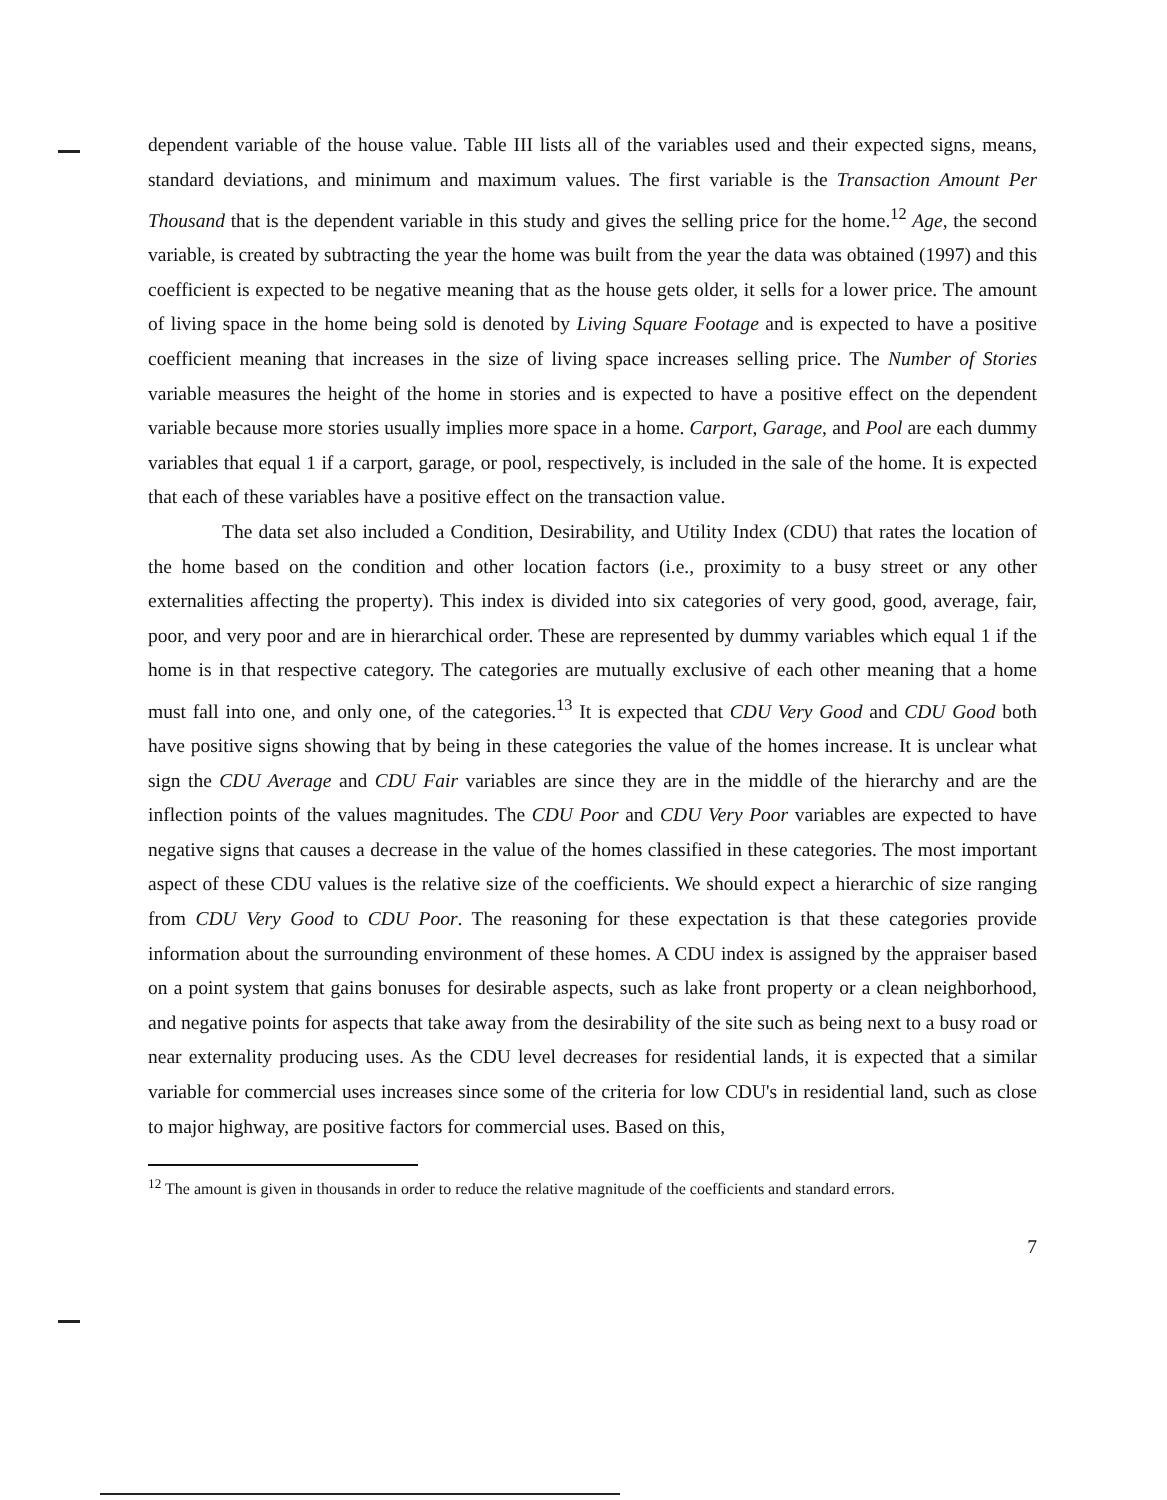dependent variable of the house value. Table III lists all of the variables used and their expected signs, means, standard deviations, and minimum and maximum values. The first variable is the Transaction Amount Per Thousand that is the dependent variable in this study and gives the selling price for the home.<sup>12</sup> Age, the second variable, is created by subtracting the year the home was built from the year the data was obtained (1997) and this coefficient is expected to be negative meaning that as the house gets older, it sells for a lower price. The amount of living space in the home being sold is denoted by Living Square Footage and is expected to have a positive coefficient meaning that increases in the size of living space increases selling price. The Number of Stories variable measures the height of the home in stories and is expected to have a positive effect on the dependent variable because more stories usually implies more space in a home. Carport, Garage, and Pool are each dummy variables that equal 1 if a carport, garage, or pool, respectively, is included in the sale of the home. It is expected that each of these variables have a positive effect on the transaction value.
The data set also included a Condition, Desirability, and Utility Index (CDU) that rates the location of the home based on the condition and other location factors (i.e., proximity to a busy street or any other externalities affecting the property). This index is divided into six categories of very good, good, average, fair, poor, and very poor and are in hierarchical order. These are represented by dummy variables which equal 1 if the home is in that respective category. The categories are mutually exclusive of each other meaning that a home must fall into one, and only one, of the categories.<sup>13</sup> It is expected that CDU Very Good and CDU Good both have positive signs showing that by being in these categories the value of the homes increase. It is unclear what sign the CDU Average and CDU Fair variables are since they are in the middle of the hierarchy and are the inflection points of the values magnitudes. The CDU Poor and CDU Very Poor variables are expected to have negative signs that causes a decrease in the value of the homes classified in these categories. The most important aspect of these CDU values is the relative size of the coefficients. We should expect a hierarchic of size ranging from CDU Very Good to CDU Poor. The reasoning for these expectation is that these categories provide information about the surrounding environment of these homes. A CDU index is assigned by the appraiser based on a point system that gains bonuses for desirable aspects, such as lake front property or a clean neighborhood, and negative points for aspects that take away from the desirability of the site such as being next to a busy road or near externality producing uses. As the CDU level decreases for residential lands, it is expected that a similar variable for commercial uses increases since some of the criteria for low CDU's in residential land, such as close to major highway, are positive factors for commercial uses. Based on this,
<sup>12</sup> The amount is given in thousands in order to reduce the relative magnitude of the coefficients and standard errors.
7